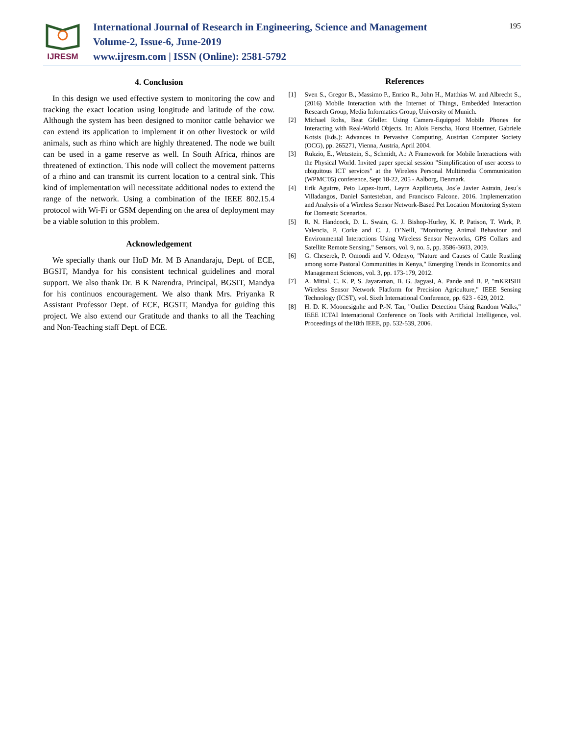IJRESM
International Journal of Research in Engineering, Science and Management
Volume-2, Issue-6, June-2019
www.ijresm.com | ISSN (Online): 2581-5792
195
4. Conclusion
In this design we used effective system to monitoring the cow and tracking the exact location using longitude and latitude of the cow. Although the system has been designed to monitor cattle behavior we can extend its application to implement it on other livestock or wild animals, such as rhino which are highly threatened. The node we built can be used in a game reserve as well. In South Africa, rhinos are threatened of extinction. This node will collect the movement patterns of a rhino and can transmit its current location to a central sink. This kind of implementation will necessitate additional nodes to extend the range of the network. Using a combination of the IEEE 802.15.4 protocol with Wi-Fi or GSM depending on the area of deployment may be a viable solution to this problem.
Acknowledgement
We specially thank our HoD Mr. M B Anandaraju, Dept. of ECE, BGSIT, Mandya for his consistent technical guidelines and moral support. We also thank Dr. B K Narendra, Principal, BGSIT, Mandya for his continuos encouragement. We also thank Mrs. Priyanka R Assistant Professor Dept. of ECE, BGSIT, Mandya for guiding this project. We also extend our Gratitude and thanks to all the Teaching and Non-Teaching staff Dept. of ECE.
References
[1] Sven S., Gregor B., Massimo P., Enrico R., John H., Matthias W. and Albrecht S., (2016) Mobile Interaction with the Internet of Things, Embedded Interaction Research Group, Media Informatics Group, University of Munich.
[2] Michael Rohs, Beat Gfeller. Using Camera-Equipped Mobile Phones for Interacting with Real-World Objects. In: Alois Ferscha, Horst Hoertner, Gabriele Kotsis (Eds.): Advances in Pervasive Computing, Austrian Computer Society (OCG), pp. 265271, Vienna, Austria, April 2004.
[3] Rukzio, E., Wetzstein, S., Schmidt, A.: A Framework for Mobile Interactions with the Physical World. Invited paper special session "Simplification of user access to ubiquitous ICT services" at the Wireless Personal Multimedia Communication (WPMC'05) conference, Sept 18-22, 205 - Aalborg, Denmark.
[4] Erik Aguirre, Peio Lopez-Iturri, Leyre Azpilicueta, Jos´e Javier Astrain, Jesu´s Villadangos, Daniel Santesteban, and Francisco Falcone. 2016. Implementation and Analysis of a Wireless Sensor Network-Based Pet Location Monitoring System for Domestic Scenarios.
[5] R. N. Handcock, D. L. Swain, G. J. Bishop-Hurley, K. P. Patison, T. Wark, P. Valencia, P. Corke and C. J. O’Neill, "Monitoring Animal Behaviour and Environmental Interactions Using Wireless Sensor Networks, GPS Collars and Satellite Remote Sensing," Sensors, vol. 9, no. 5, pp. 3586-3603, 2009.
[6] G. Cheserek, P. Omondi and V. Odenyo, "Nature and Causes of Cattle Rustling among some Pastoral Communities in Kenya," Emerging Trends in Economics and Management Sciences, vol. 3, pp. 173-179, 2012.
[7] A. Mittal, C. K. P, S. Jayaraman, B. G. Jagyasi, A. Pande and B. P, "mKRISHI Wireless Sensor Network Platform for Precision Agriculture," IEEE Sensing Technology (ICST), vol. Sixth International Conference, pp. 623 - 629, 2012.
[8] H. D. K. Moonesignhe and P.-N. Tan, "Outlier Detection Using Random Walks," IEEE ICTAI International Conference on Tools with Artificial Intelligence, vol. Proceedings of the18th IEEE, pp. 532-539, 2006.